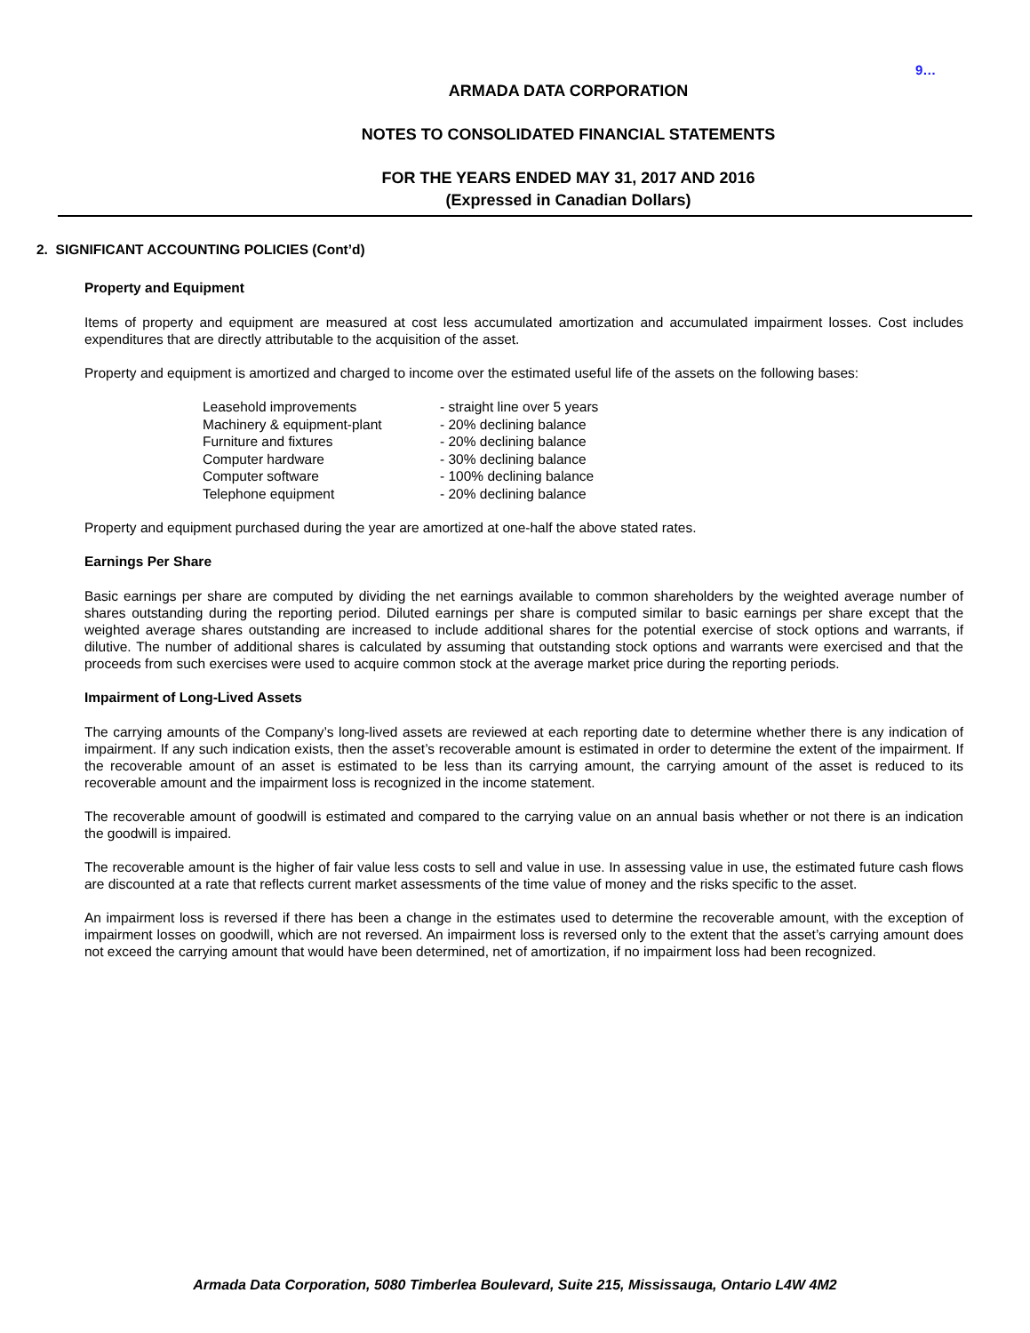9…
ARMADA DATA CORPORATION
NOTES TO CONSOLIDATED FINANCIAL STATEMENTS
FOR THE YEARS ENDED MAY 31, 2017 AND 2016
(Expressed in Canadian Dollars)
2. SIGNIFICANT ACCOUNTING POLICIES (Cont’d)
Property and Equipment
Items of property and equipment are measured at cost less accumulated amortization and accumulated impairment losses. Cost includes expenditures that are directly attributable to the acquisition of the asset.
Property and equipment is amortized and charged to income over the estimated useful life of the assets on the following bases:
| Leasehold improvements | - straight line over 5 years |
| Machinery & equipment-plant | - 20% declining balance |
| Furniture and fixtures | - 20% declining balance |
| Computer hardware | - 30% declining balance |
| Computer software | - 100% declining balance |
| Telephone equipment | - 20% declining balance |
Property and equipment purchased during the year are amortized at one-half the above stated rates.
Earnings Per Share
Basic earnings per share are computed by dividing the net earnings available to common shareholders by the weighted average number of shares outstanding during the reporting period. Diluted earnings per share is computed similar to basic earnings per share except that the weighted average shares outstanding are increased to include additional shares for the potential exercise of stock options and warrants, if dilutive. The number of additional shares is calculated by assuming that outstanding stock options and warrants were exercised and that the proceeds from such exercises were used to acquire common stock at the average market price during the reporting periods.
Impairment of Long-Lived Assets
The carrying amounts of the Company’s long-lived assets are reviewed at each reporting date to determine whether there is any indication of impairment. If any such indication exists, then the asset’s recoverable amount is estimated in order to determine the extent of the impairment. If the recoverable amount of an asset is estimated to be less than its carrying amount, the carrying amount of the asset is reduced to its recoverable amount and the impairment loss is recognized in the income statement.
The recoverable amount of goodwill is estimated and compared to the carrying value on an annual basis whether or not there is an indication the goodwill is impaired.
The recoverable amount is the higher of fair value less costs to sell and value in use. In assessing value in use, the estimated future cash flows are discounted at a rate that reflects current market assessments of the time value of money and the risks specific to the asset.
An impairment loss is reversed if there has been a change in the estimates used to determine the recoverable amount, with the exception of impairment losses on goodwill, which are not reversed. An impairment loss is reversed only to the extent that the asset’s carrying amount does not exceed the carrying amount that would have been determined, net of amortization, if no impairment loss had been recognized.
Armada Data Corporation, 5080 Timberlea Boulevard, Suite 215, Mississauga, Ontario L4W 4M2